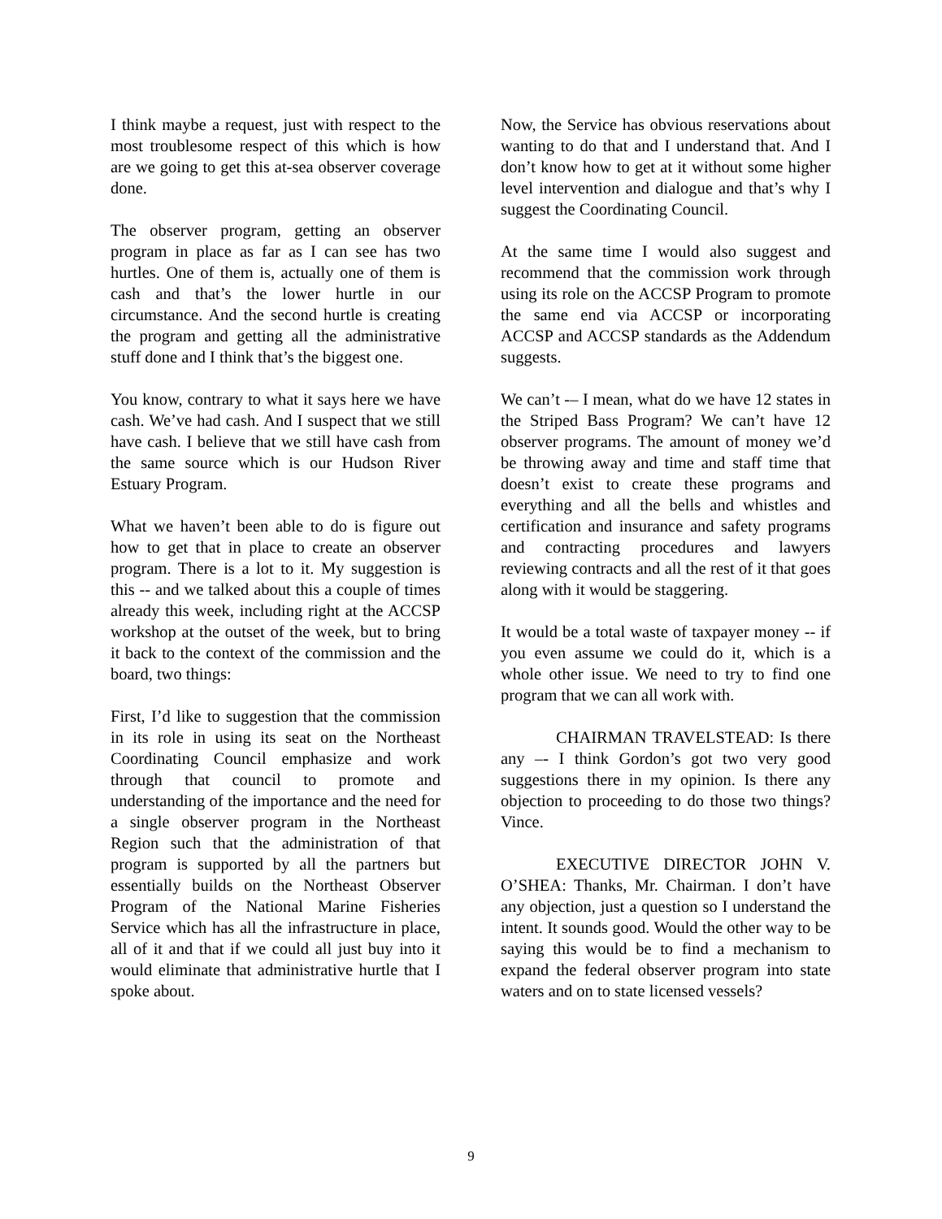I think maybe a request, just with respect to the most troublesome respect of this which is how are we going to get this at-sea observer coverage done.
The observer program, getting an observer program in place as far as I can see has two hurtles. One of them is, actually one of them is cash and that’s the lower hurtle in our circumstance. And the second hurtle is creating the program and getting all the administrative stuff done and I think that’s the biggest one.
You know, contrary to what it says here we have cash. We’ve had cash. And I suspect that we still have cash. I believe that we still have cash from the same source which is our Hudson River Estuary Program.
What we haven’t been able to do is figure out how to get that in place to create an observer program. There is a lot to it. My suggestion is this -- and we talked about this a couple of times already this week, including right at the ACCSP workshop at the outset of the week, but to bring it back to the context of the commission and the board, two things:
First, I’d like to suggestion that the commission in its role in using its seat on the Northeast Coordinating Council emphasize and work through that council to promote and understanding of the importance and the need for a single observer program in the Northeast Region such that the administration of that program is supported by all the partners but essentially builds on the Northeast Observer Program of the National Marine Fisheries Service which has all the infrastructure in place, all of it and that if we could all just buy into it would eliminate that administrative hurtle that I spoke about.
Now, the Service has obvious reservations about wanting to do that and I understand that. And I don’t know how to get at it without some higher level intervention and dialogue and that’s why I suggest the Coordinating Council.
At the same time I would also suggest and recommend that the commission work through using its role on the ACCSP Program to promote the same end via ACCSP or incorporating ACCSP and ACCSP standards as the Addendum suggests.
We can’t -– I mean, what do we have 12 states in the Striped Bass Program? We can’t have 12 observer programs. The amount of money we’d be throwing away and time and staff time that doesn’t exist to create these programs and everything and all the bells and whistles and certification and insurance and safety programs and contracting procedures and lawyers reviewing contracts and all the rest of it that goes along with it would be staggering.
It would be a total waste of taxpayer money -- if you even assume we could do it, which is a whole other issue. We need to try to find one program that we can all work with.
CHAIRMAN TRAVELSTEAD: Is there any –- I think Gordon’s got two very good suggestions there in my opinion. Is there any objection to proceeding to do those two things? Vince.
EXECUTIVE DIRECTOR JOHN V. O’SHEA: Thanks, Mr. Chairman. I don’t have any objection, just a question so I understand the intent. It sounds good. Would the other way to be saying this would be to find a mechanism to expand the federal observer program into state waters and on to state licensed vessels?
9